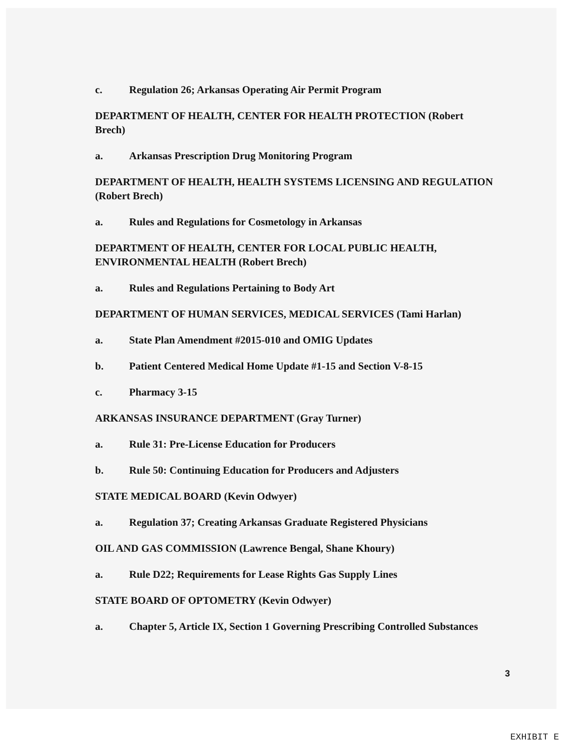c. Regulation 26; Arkansas Operating Air Permit Program
DEPARTMENT OF HEALTH, CENTER FOR HEALTH PROTECTION (Robert Brech)
a. Arkansas Prescription Drug Monitoring Program
DEPARTMENT OF HEALTH, HEALTH SYSTEMS LICENSING AND REGULATION (Robert Brech)
a. Rules and Regulations for Cosmetology in Arkansas
DEPARTMENT OF HEALTH, CENTER FOR LOCAL PUBLIC HEALTH, ENVIRONMENTAL HEALTH (Robert Brech)
a. Rules and Regulations Pertaining to Body Art
DEPARTMENT OF HUMAN SERVICES, MEDICAL SERVICES (Tami Harlan)
a. State Plan Amendment #2015-010 and OMIG Updates
b. Patient Centered Medical Home Update #1-15 and Section V-8-15
c. Pharmacy 3-15
ARKANSAS INSURANCE DEPARTMENT (Gray Turner)
a. Rule 31: Pre-License Education for Producers
b. Rule 50: Continuing Education for Producers and Adjusters
STATE MEDICAL BOARD (Kevin Odwyer)
a. Regulation 37; Creating Arkansas Graduate Registered Physicians
OIL AND GAS COMMISSION (Lawrence Bengal, Shane Khoury)
a. Rule D22; Requirements for Lease Rights Gas Supply Lines
STATE BOARD OF OPTOMETRY (Kevin Odwyer)
a. Chapter 5, Article IX, Section 1 Governing Prescribing Controlled Substances
3
EXHIBIT E